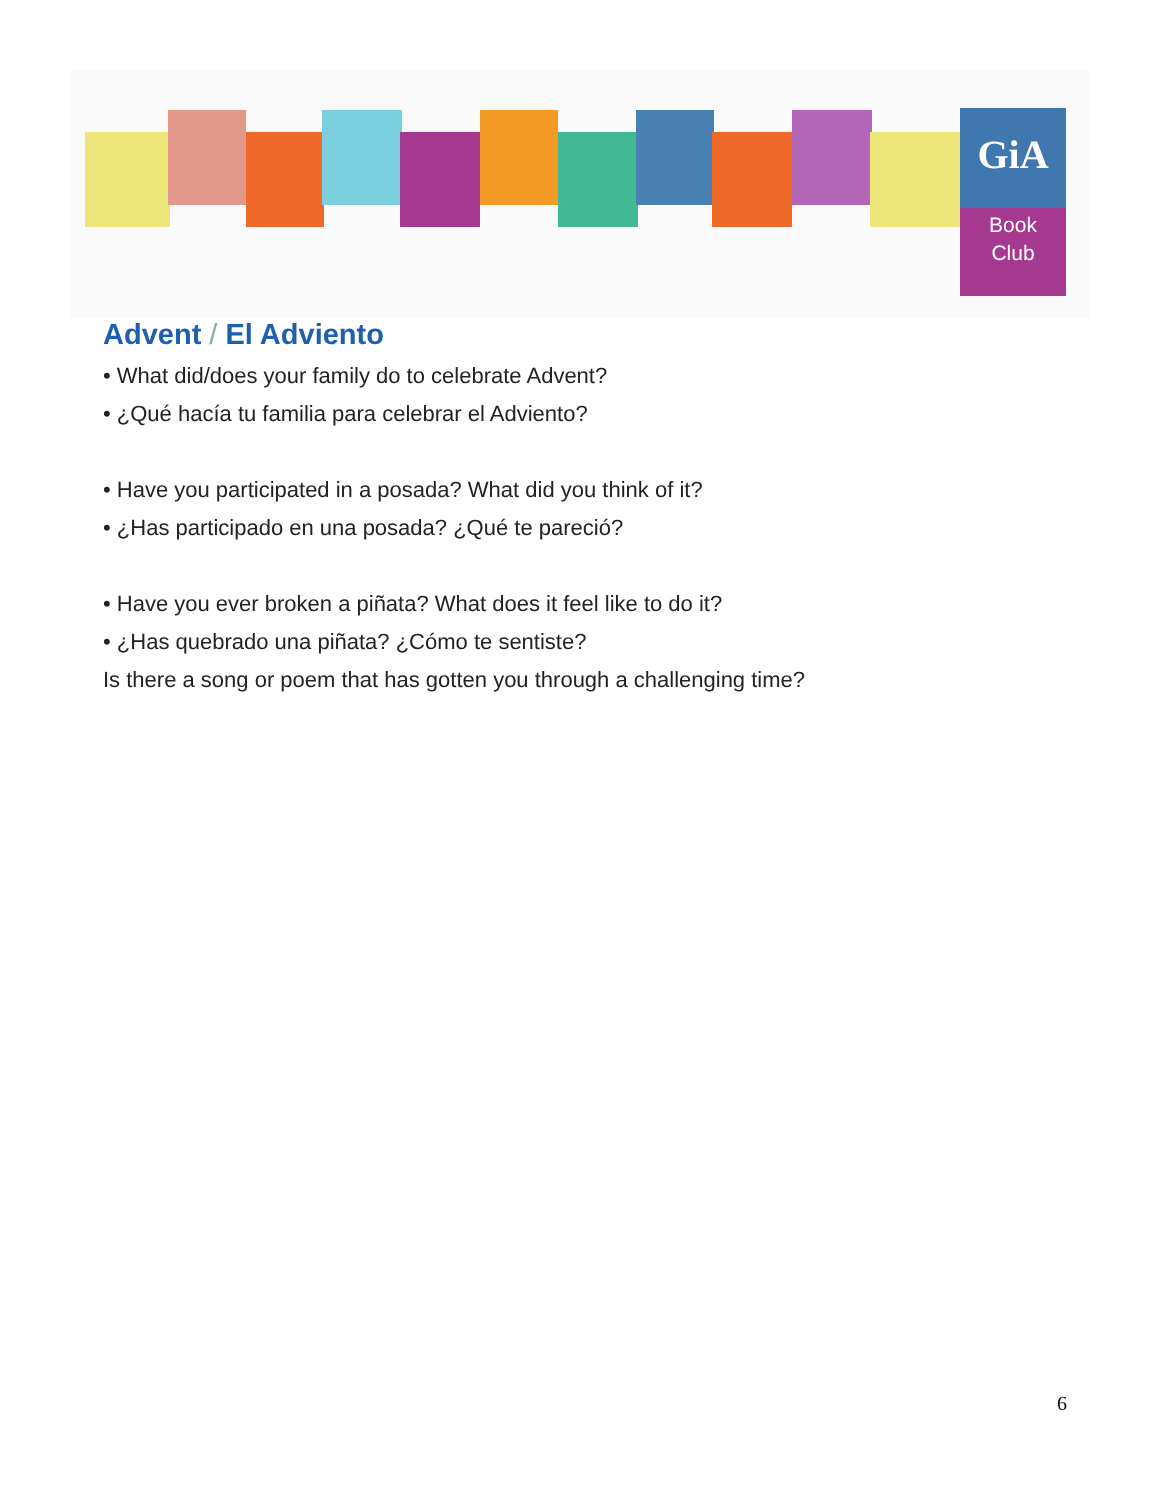GiA
Book
Club
Advent / El Adviento
• What did/does your family do to celebrate Advent?
• ¿Qué hacía tu familia para celebrar el Adviento?
• Have you participated in a posada? What did you think of it?
• ¿Has participado en una posada? ¿Qué te pareció?
• Have you ever broken a piñata? What does it feel like to do it?
• ¿Has quebrado una piñata? ¿Cómo te sentiste?
Is there a song or poem that has gotten you through a challenging time?
6